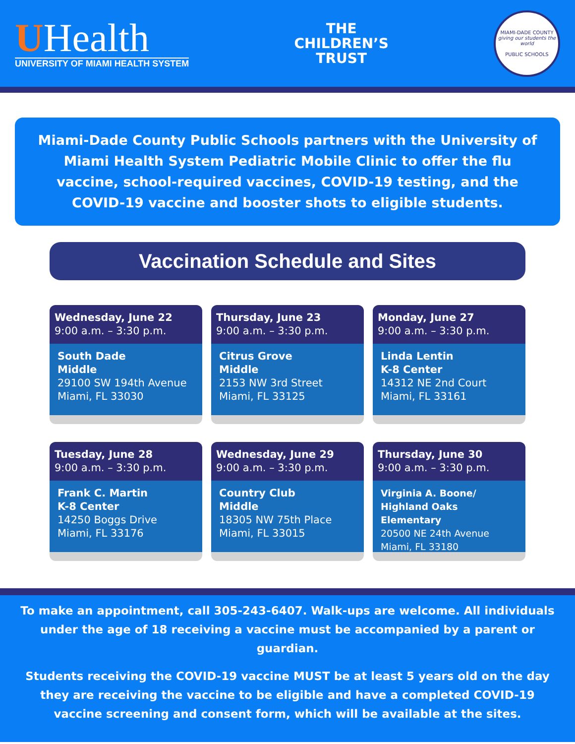UHealth
UNIVERSITY OF MIAMI HEALTH SYSTEM
THE
CHILDREN’S
TRUST
MIAMI-DADE COUNTY
giving our students the world
PUBLIC SCHOOLS
Miami-Dade County Public Schools partners with the University of Miami Health System Pediatric Mobile Clinic to offer the flu vaccine, school-required vaccines, COVID-19 testing, and the COVID-19 vaccine and booster shots to eligible students.
Vaccination Schedule and Sites
Wednesday, June 22
9:00 a.m. – 3:30 p.m.
South Dade
Middle
29100 SW 194th Avenue
Miami, FL 33030
Thursday, June 23
9:00 a.m. – 3:30 p.m.
Citrus Grove
Middle
2153 NW 3rd Street
Miami, FL 33125
Monday, June 27
9:00 a.m. – 3:30 p.m.
Linda Lentin
K-8 Center
14312 NE 2nd Court
Miami, FL 33161
Tuesday, June 28
9:00 a.m. – 3:30 p.m.
Frank C. Martin
K-8 Center
14250 Boggs Drive
Miami, FL 33176
Wednesday, June 29
9:00 a.m. – 3:30 p.m.
Country Club
Middle
18305 NW 75th Place
Miami, FL 33015
Thursday, June 30
9:00 a.m. – 3:30 p.m.
Virginia A. Boone/
Highland Oaks Elementary
20500 NE 24th Avenue
Miami, FL 33180
To make an appointment, call 305-243-6407. Walk-ups are welcome. All individuals under the age of 18 receiving a vaccine must be accompanied by a parent or guardian.
Students receiving the COVID-19 vaccine MUST be at least 5 years old on the day they are receiving the vaccine to be eligible and have a completed COVID-19 vaccine screening and consent form, which will be available at the sites.